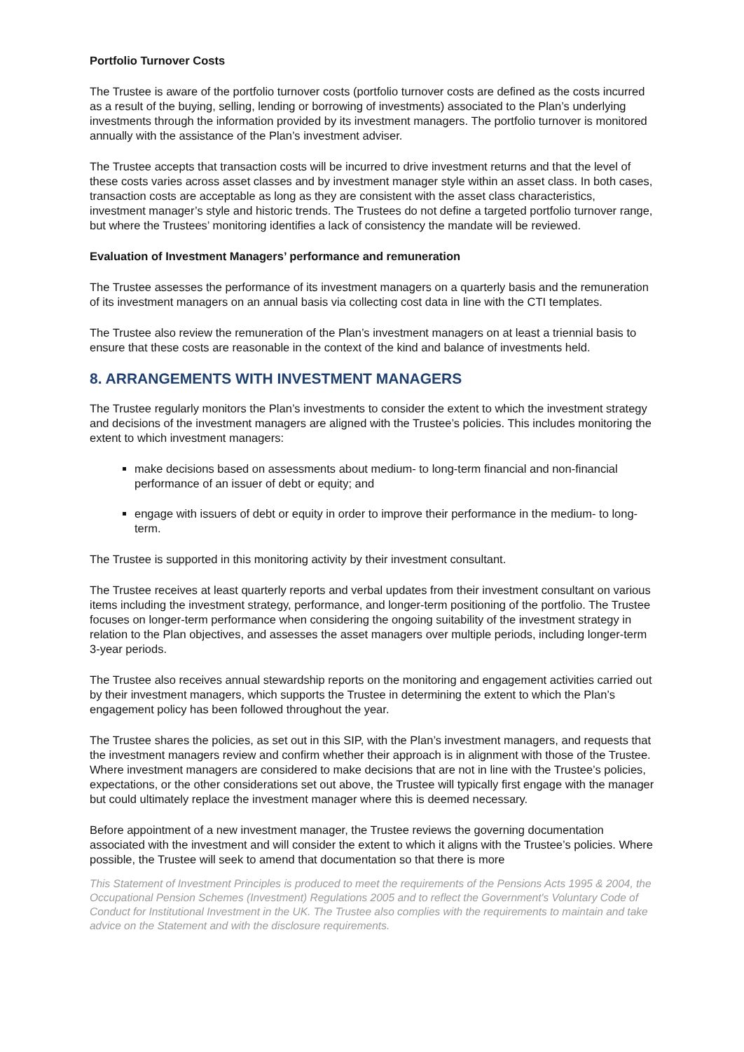Portfolio Turnover Costs
The Trustee is aware of the portfolio turnover costs (portfolio turnover costs are defined as the costs incurred as a result of the buying, selling, lending or borrowing of investments) associated to the Plan’s underlying investments through the information provided by its investment managers. The portfolio turnover is monitored annually with the assistance of the Plan’s investment adviser.
The Trustee accepts that transaction costs will be incurred to drive investment returns and that the level of these costs varies across asset classes and by investment manager style within an asset class. In both cases, transaction costs are acceptable as long as they are consistent with the asset class characteristics, investment manager’s style and historic trends. The Trustees do not define a targeted portfolio turnover range, but where the Trustees’ monitoring identifies a lack of consistency the mandate will be reviewed.
Evaluation of Investment Managers’ performance and remuneration
The Trustee assesses the performance of its investment managers on a quarterly basis and the remuneration of its investment managers on an annual basis via collecting cost data in line with the CTI templates.
The Trustee also review the remuneration of the Plan’s investment managers on at least a triennial basis to ensure that these costs are reasonable in the context of the kind and balance of investments held.
8. ARRANGEMENTS WITH INVESTMENT MANAGERS
The Trustee regularly monitors the Plan’s investments to consider the extent to which the investment strategy and decisions of the investment managers are aligned with the Trustee’s policies. This includes monitoring the extent to which investment managers:
make decisions based on assessments about medium- to long-term financial and non-financial performance of an issuer of debt or equity; and
engage with issuers of debt or equity in order to improve their performance in the medium- to long-term.
The Trustee is supported in this monitoring activity by their investment consultant.
The Trustee receives at least quarterly reports and verbal updates from their investment consultant on various items including the investment strategy, performance, and longer-term positioning of the portfolio. The Trustee focuses on longer-term performance when considering the ongoing suitability of the investment strategy in relation to the Plan objectives, and assesses the asset managers over multiple periods, including longer-term 3-year periods.
The Trustee also receives annual stewardship reports on the monitoring and engagement activities carried out by their investment managers, which supports the Trustee in determining the extent to which the Plan’s engagement policy has been followed throughout the year.
The Trustee shares the policies, as set out in this SIP, with the Plan’s investment managers, and requests that the investment managers review and confirm whether their approach is in alignment with those of the Trustee. Where investment managers are considered to make decisions that are not in line with the Trustee’s policies, expectations, or the other considerations set out above, the Trustee will typically first engage with the manager but could ultimately replace the investment manager where this is deemed necessary.
Before appointment of a new investment manager, the Trustee reviews the governing documentation associated with the investment and will consider the extent to which it aligns with the Trustee’s policies. Where possible, the Trustee will seek to amend that documentation so that there is more
This Statement of Investment Principles is produced to meet the requirements of the Pensions Acts 1995 & 2004, the Occupational Pension Schemes (Investment) Regulations 2005 and to reflect the Government's Voluntary Code of Conduct for Institutional Investment in the UK. The Trustee also complies with the requirements to maintain and take advice on the Statement and with the disclosure requirements.